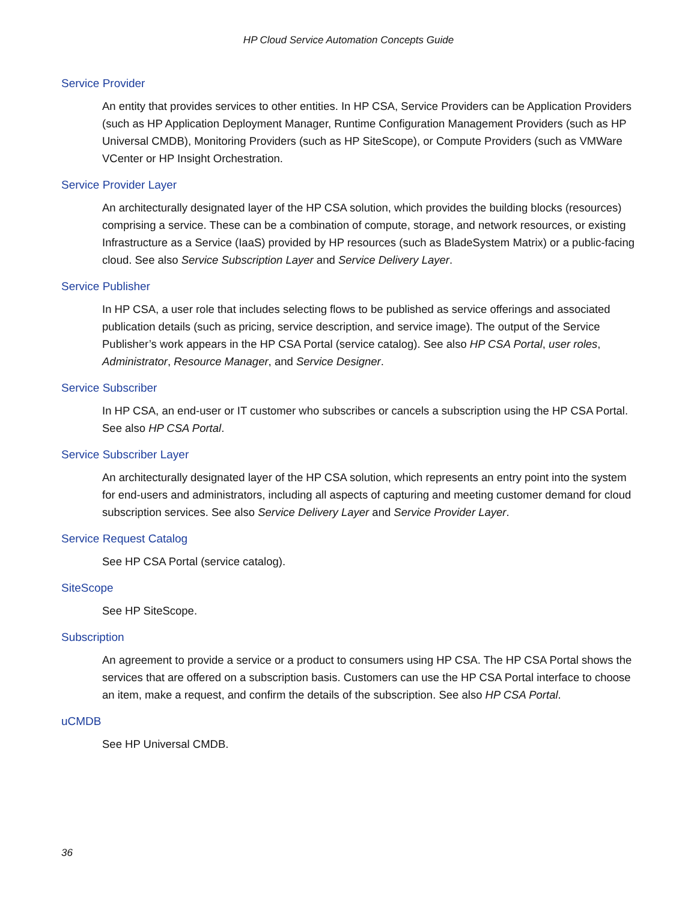HP Cloud Service Automation Concepts Guide
Service Provider
An entity that provides services to other entities. In HP CSA, Service Providers can be Application Providers (such as HP Application Deployment Manager, Runtime Configuration Management Providers (such as HP Universal CMDB), Monitoring Providers (such as HP SiteScope), or Compute Providers (such as VMWare VCenter or HP Insight Orchestration.
Service Provider Layer
An architecturally designated layer of the HP CSA solution, which provides the building blocks (resources) comprising a service. These can be a combination of compute, storage, and network resources, or existing Infrastructure as a Service (IaaS) provided by HP resources (such as BladeSystem Matrix) or a public-facing cloud. See also Service Subscription Layer and Service Delivery Layer.
Service Publisher
In HP CSA, a user role that includes selecting flows to be published as service offerings and associated publication details (such as pricing, service description, and service image). The output of the Service Publisher’s work appears in the HP CSA Portal (service catalog). See also HP CSA Portal, user roles, Administrator, Resource Manager, and Service Designer.
Service Subscriber
In HP CSA, an end-user or IT customer who subscribes or cancels a subscription using the HP CSA Portal. See also HP CSA Portal.
Service Subscriber Layer
An architecturally designated layer of the HP CSA solution, which represents an entry point into the system for end-users and administrators, including all aspects of capturing and meeting customer demand for cloud subscription services. See also Service Delivery Layer and Service Provider Layer.
Service Request Catalog
See HP CSA Portal (service catalog).
SiteScope
See HP SiteScope.
Subscription
An agreement to provide a service or a product to consumers using HP CSA. The HP CSA Portal shows the services that are offered on a subscription basis. Customers can use the HP CSA Portal interface to choose an item, make a request, and confirm the details of the subscription. See also HP CSA Portal.
uCMDB
See HP Universal CMDB.
36